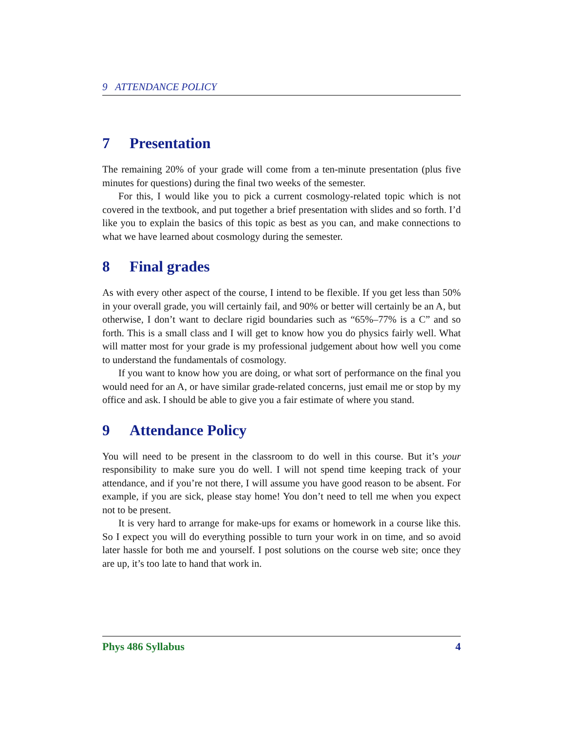9 ATTENDANCE POLICY
7 Presentation
The remaining 20% of your grade will come from a ten-minute presentation (plus five minutes for questions) during the final two weeks of the semester.
For this, I would like you to pick a current cosmology-related topic which is not covered in the textbook, and put together a brief presentation with slides and so forth. I’d like you to explain the basics of this topic as best as you can, and make connections to what we have learned about cosmology during the semester.
8 Final grades
As with every other aspect of the course, I intend to be flexible. If you get less than 50% in your overall grade, you will certainly fail, and 90% or better will certainly be an A, but otherwise, I don’t want to declare rigid boundaries such as “65%–77% is a C” and so forth. This is a small class and I will get to know how you do physics fairly well. What will matter most for your grade is my professional judgement about how well you come to understand the fundamentals of cosmology.
If you want to know how you are doing, or what sort of performance on the final you would need for an A, or have similar grade-related concerns, just email me or stop by my office and ask. I should be able to give you a fair estimate of where you stand.
9 Attendance Policy
You will need to be present in the classroom to do well in this course. But it’s your responsibility to make sure you do well. I will not spend time keeping track of your attendance, and if you’re not there, I will assume you have good reason to be absent. For example, if you are sick, please stay home! You don’t need to tell me when you expect not to be present.
It is very hard to arrange for make-ups for exams or homework in a course like this. So I expect you will do everything possible to turn your work in on time, and so avoid later hassle for both me and yourself. I post solutions on the course web site; once they are up, it’s too late to hand that work in.
Phys 486 Syllabus 4